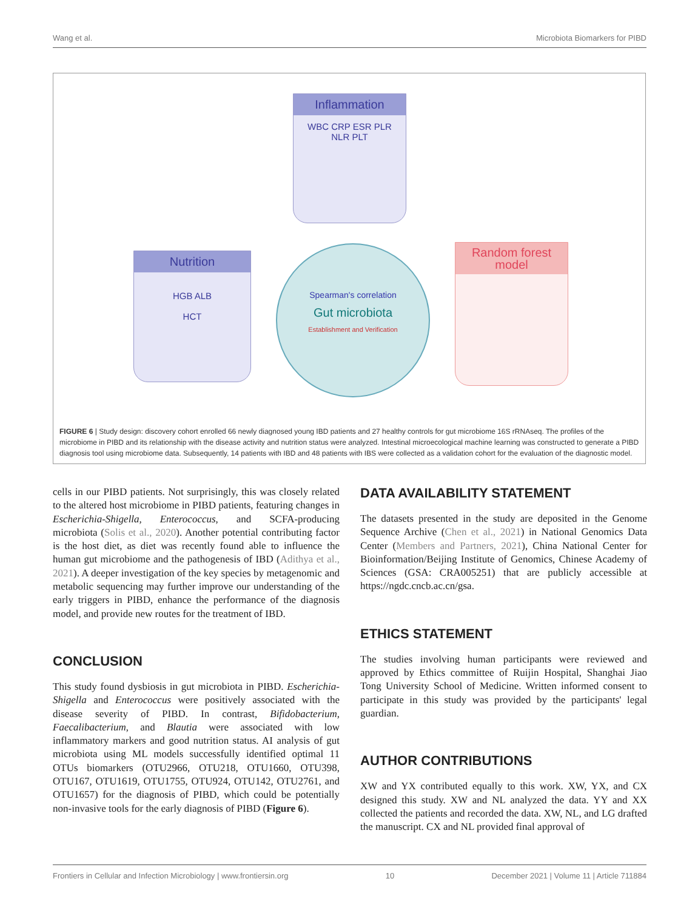Wang et al. Microbiota Biomarkers for PIBD
Inflammation
WBC CRP ESR PLR NLR PLT
Nutrition
HGB ALB
HCT
Spearman's correlation
Gut microbiota
Establishment and Verification
Random forest model
FIGURE 6 | Study design: discovery cohort enrolled 66 newly diagnosed young IBD patients and 27 healthy controls for gut microbiome 16S rRNAseq. The profiles of the microbiome in PIBD and its relationship with the disease activity and nutrition status were analyzed. Intestinal microecological machine learning was constructed to generate a PIBD diagnosis tool using microbiome data. Subsequently, 14 patients with IBD and 48 patients with IBS were collected as a validation cohort for the evaluation of the diagnostic model.
cells in our PIBD patients. Not surprisingly, this was closely related to the altered host microbiome in PIBD patients, featuring changes in Escherichia-Shigella, Enterococcus, and SCFA-producing microbiota (Solis et al., 2020). Another potential contributing factor is the host diet, as diet was recently found able to influence the human gut microbiome and the pathogenesis of IBD (Adithya et al., 2021). A deeper investigation of the key species by metagenomic and metabolic sequencing may further improve our understanding of the early triggers in PIBD, enhance the performance of the diagnosis model, and provide new routes for the treatment of IBD.
CONCLUSION
This study found dysbiosis in gut microbiota in PIBD. Escherichia-Shigella and Enterococcus were positively associated with the disease severity of PIBD. In contrast, Bifidobacterium, Faecalibacterium, and Blautia were associated with low inflammatory markers and good nutrition status. AI analysis of gut microbiota using ML models successfully identified optimal 11 OTUs biomarkers (OTU2966, OTU218, OTU1660, OTU398, OTU167, OTU1619, OTU1755, OTU924, OTU142, OTU2761, and OTU1657) for the diagnosis of PIBD, which could be potentially non-invasive tools for the early diagnosis of PIBD (Figure 6).
DATA AVAILABILITY STATEMENT
The datasets presented in the study are deposited in the Genome Sequence Archive (Chen et al., 2021) in National Genomics Data Center (Members and Partners, 2021), China National Center for Bioinformation/Beijing Institute of Genomics, Chinese Academy of Sciences (GSA: CRA005251) that are publicly accessible at https://ngdc.cncb.ac.cn/gsa.
ETHICS STATEMENT
The studies involving human participants were reviewed and approved by Ethics committee of Ruijin Hospital, Shanghai Jiao Tong University School of Medicine. Written informed consent to participate in this study was provided by the participants' legal guardian.
AUTHOR CONTRIBUTIONS
XW and YX contributed equally to this work. XW, YX, and CX designed this study. XW and NL analyzed the data. YY and XX collected the patients and recorded the data. XW, NL, and LG drafted the manuscript. CX and NL provided final approval of
Frontiers in Cellular and Infection Microbiology | www.frontiersin.org 10 December 2021 | Volume 11 | Article 711884